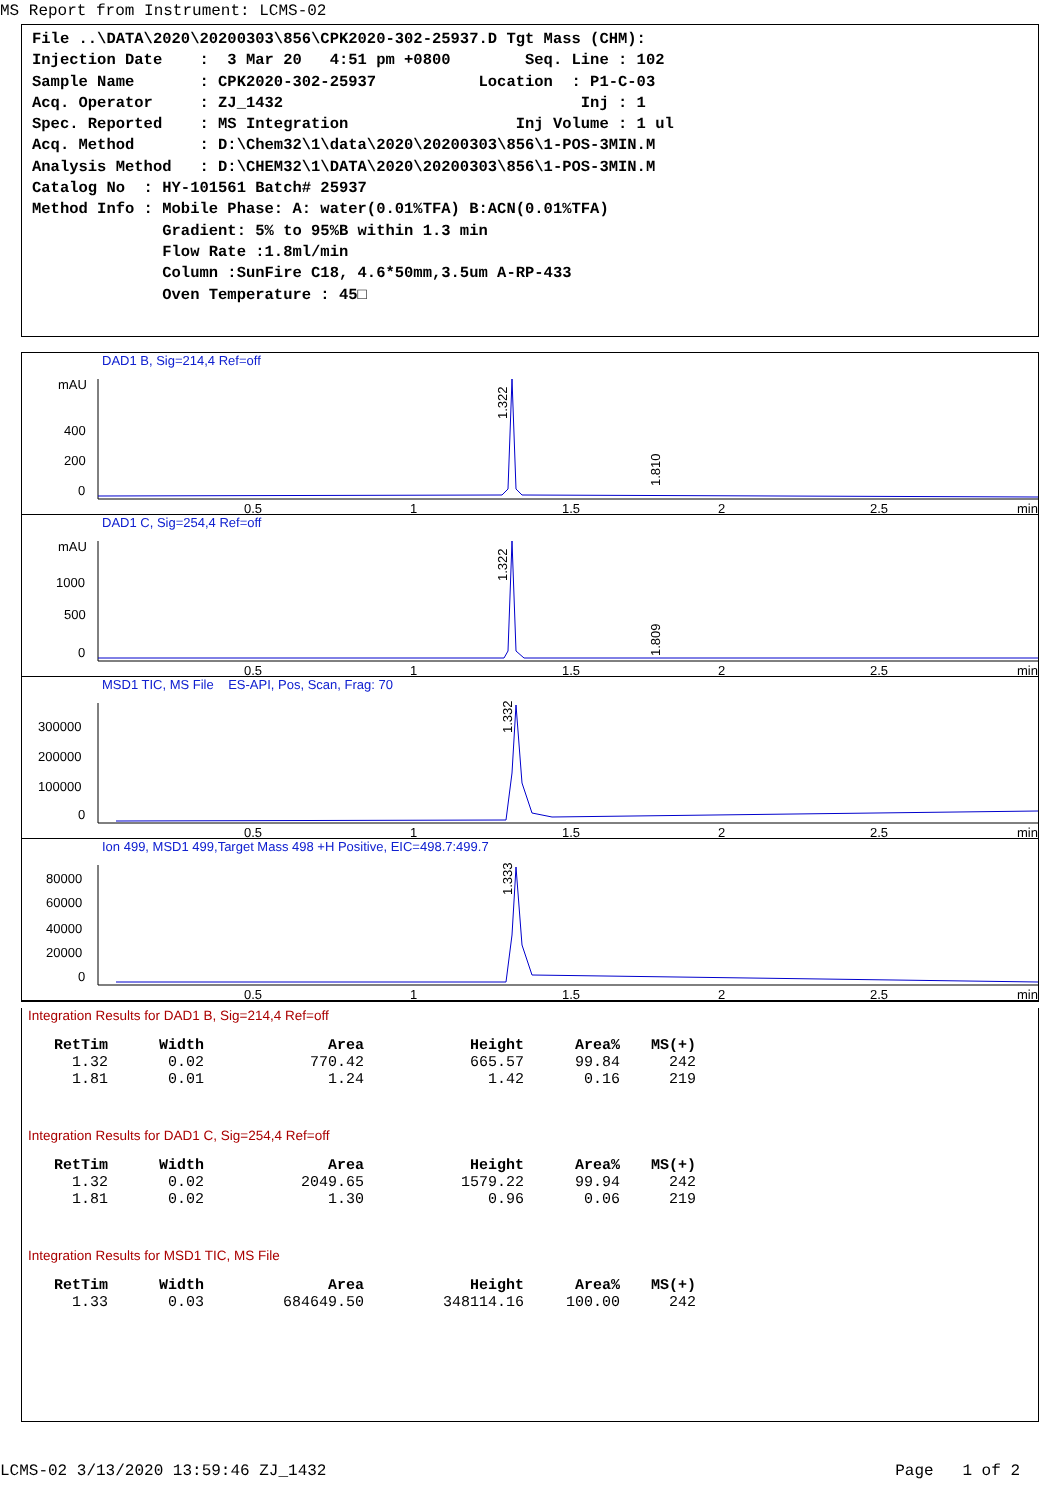MS Report from Instrument: LCMS-02
File ..\DATA\2020\20200303\856\CPK2020-302-25937.D Tgt Mass (CHM): Injection Date : 3 Mar 20 4:51 pm +0800 Seq. Line : 102 Sample Name : CPK2020-302-25937 Location : P1-C-03 Acq. Operator : ZJ_1432 Inj : 1 Spec. Reported : MS Integration Inj Volume : 1 ul Acq. Method : D:\Chem32\1\data\2020\20200303\856\1-POS-3MIN.M Analysis Method : D:\CHEM32\1\DATA\2020\20200303\856\1-POS-3MIN.M Catalog No : HY-101561 Batch# 25937 Method Info : Mobile Phase: A: water(0.01%TFA) B:ACN(0.01%TFA) Gradient: 5% to 95%B within 1.3 min Flow Rate :1.8ml/min Column :SunFire C18, 4.6*50mm,3.5um A-RP-433 Oven Temperature : 45□
DAD1 B, Sig=214,4 Ref=off
mAU
400
200
0
0.5
1
1.5
2
2.5
min
1.322
1.810
DAD1 C, Sig=254,4 Ref=off
mAU
1000
500
0
0.5
1
1.5
2
2.5
min
1.322
1.809
MSD1 TIC, MS File ES-API, Pos, Scan, Frag: 70
300000
200000
100000
0
0.5
1
1.5
2
2.5
min
1.332
Ion 499, MSD1 499,Target Mass 498 +H Positive, EIC=498.7:499.7
80000
60000
40000
20000
0
0.5
1
1.5
2
2.5
min
1.333
Integration Results for DAD1 B, Sig=214,4 Ref=off
| RetTim | Width | Area | Height | Area% | MS(+) |
| --- | --- | --- | --- | --- | --- |
| 1.32 | 0.02 | 770.42 | 665.57 | 99.84 | 242 |
| 1.81 | 0.01 | 1.24 | 1.42 | 0.16 | 219 |
Integration Results for DAD1 C, Sig=254,4 Ref=off
| RetTim | Width | Area | Height | Area% | MS(+) |
| --- | --- | --- | --- | --- | --- |
| 1.32 | 0.02 | 2049.65 | 1579.22 | 99.94 | 242 |
| 1.81 | 0.02 | 1.30 | 0.96 | 0.06 | 219 |
Integration Results for MSD1 TIC, MS File
| RetTim | Width | Area | Height | Area% | MS(+) |
| --- | --- | --- | --- | --- | --- |
| 1.33 | 0.03 | 684649.50 | 348114.16 | 100.00 | 242 |
LCMS-02 3/13/2020 13:59:46 ZJ_1432 Page 1 of 2